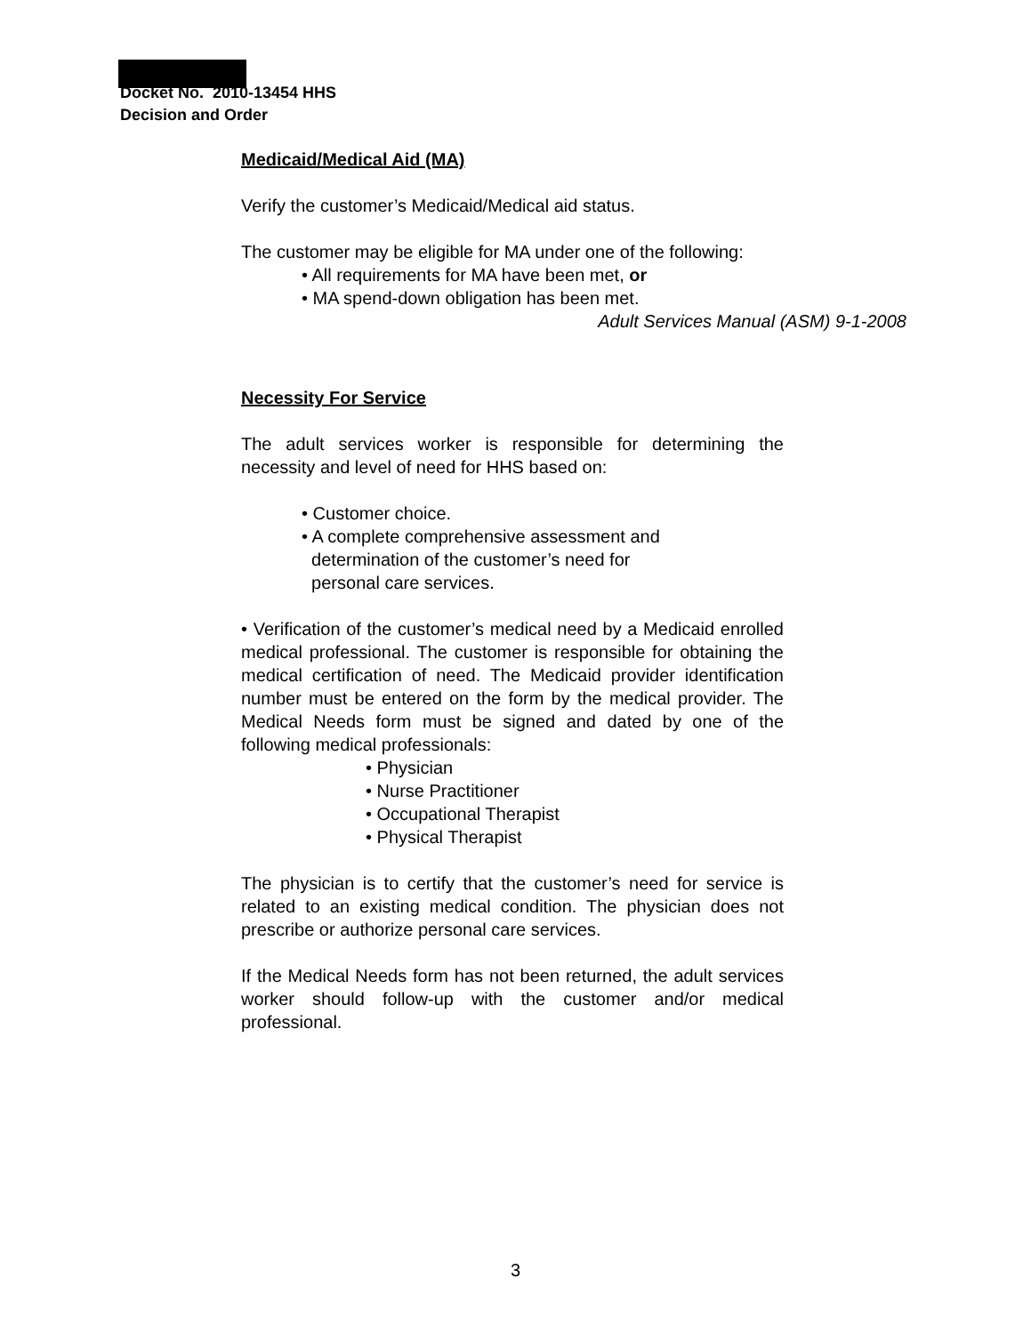Docket No. 2010-13454 HHS
Decision and Order
Medicaid/Medical Aid (MA)
Verify the customer’s Medicaid/Medical aid status.
The customer may be eligible for MA under one of the following:
• All requirements for MA have been met, or
• MA spend-down obligation has been met.
Adult Services Manual (ASM) 9-1-2008
Necessity For Service
The adult services worker is responsible for determining the necessity and level of need for HHS based on:
• Customer choice.
• A complete comprehensive assessment and
determination of the customer’s need for
personal care services.
• Verification of the customer’s medical need by a Medicaid enrolled medical professional. The customer is responsible for obtaining the medical certification of need. The Medicaid provider identification number must be entered on the form by the medical provider. The Medical Needs form must be signed and dated by one of the following medical professionals:
• Physician
• Nurse Practitioner
• Occupational Therapist
• Physical Therapist
The physician is to certify that the customer’s need for service is related to an existing medical condition. The physician does not prescribe or authorize personal care services.
If the Medical Needs form has not been returned, the adult services worker should follow-up with the customer and/or medical professional.
3